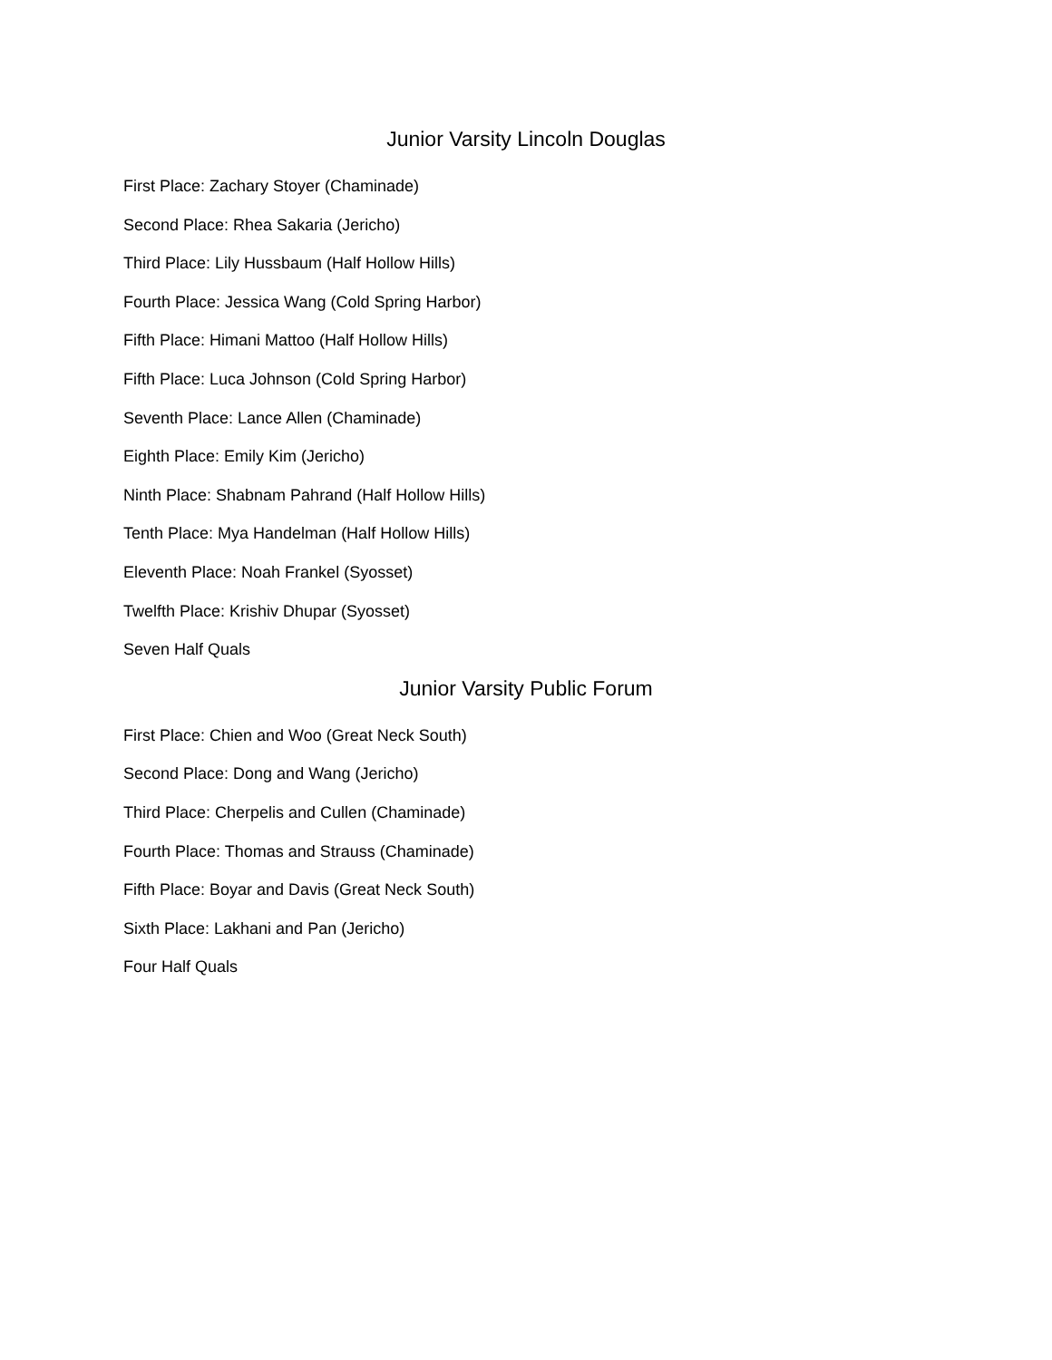Junior Varsity Lincoln Douglas
First Place: Zachary Stoyer (Chaminade)
Second Place: Rhea Sakaria (Jericho)
Third Place: Lily Hussbaum (Half Hollow Hills)
Fourth Place: Jessica Wang (Cold Spring Harbor)
Fifth Place: Himani Mattoo (Half Hollow Hills)
Fifth Place: Luca Johnson (Cold Spring Harbor)
Seventh Place: Lance Allen (Chaminade)
Eighth Place: Emily Kim (Jericho)
Ninth Place: Shabnam Pahrand (Half Hollow Hills)
Tenth Place: Mya Handelman (Half Hollow Hills)
Eleventh Place: Noah Frankel (Syosset)
Twelfth Place: Krishiv Dhupar (Syosset)
Seven Half Quals
Junior Varsity Public Forum
First Place: Chien and Woo (Great Neck South)
Second Place: Dong and Wang (Jericho)
Third Place: Cherpelis and Cullen (Chaminade)
Fourth Place: Thomas and Strauss (Chaminade)
Fifth Place: Boyar and Davis (Great Neck South)
Sixth Place: Lakhani and Pan (Jericho)
Four Half Quals